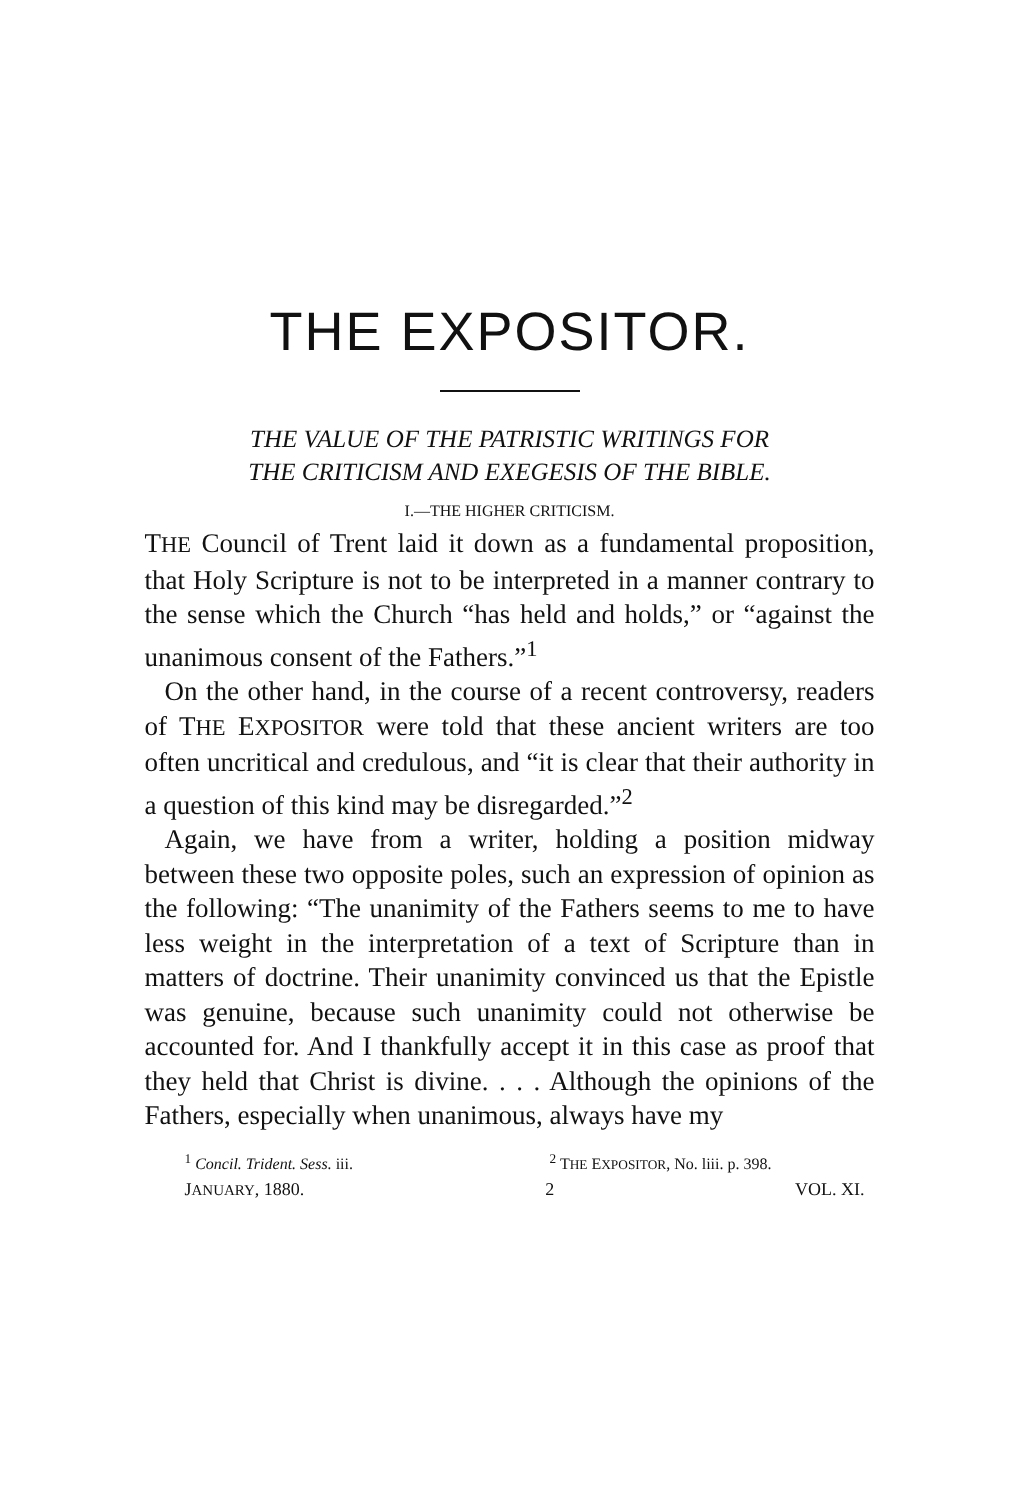THE EXPOSITOR.
THE VALUE OF THE PATRISTIC WRITINGS FOR
THE CRITICISM AND EXEGESIS OF THE BIBLE.
I.—THE HIGHER CRITICISM.
THE Council of Trent laid it down as a fundamental proposition, that Holy Scripture is not to be interpreted in a manner contrary to the sense which the Church “has held and holds,” or “against the unanimous consent of the Fathers.”<sup>1</sup>
On the other hand, in the course of a recent controversy, readers of THE EXPOSITOR were told that these ancient writers are too often uncritical and credulous, and “it is clear that their authority in a question of this kind may be disregarded.”<sup>2</sup>
Again, we have from a writer, holding a position midway between these two opposite poles, such an expression of opinion as the following: “The unanimity of the Fathers seems to me to have less weight in the interpretation of a text of Scripture than in matters of doctrine. Their unanimity convinced us that the Epistle was genuine, because such unanimity could not otherwise be accounted for. And I thankfully accept it in this case as proof that they held that Christ is divine. . . . Although the opinions of the Fathers, especially when unanimous, always have my
<sup>1</sup> Concil. Trident. Sess. iii. <sup>2</sup> THE EXPOSITOR, No. liii. p. 398.
JANUARY, 1880. 2 VOL. XI.